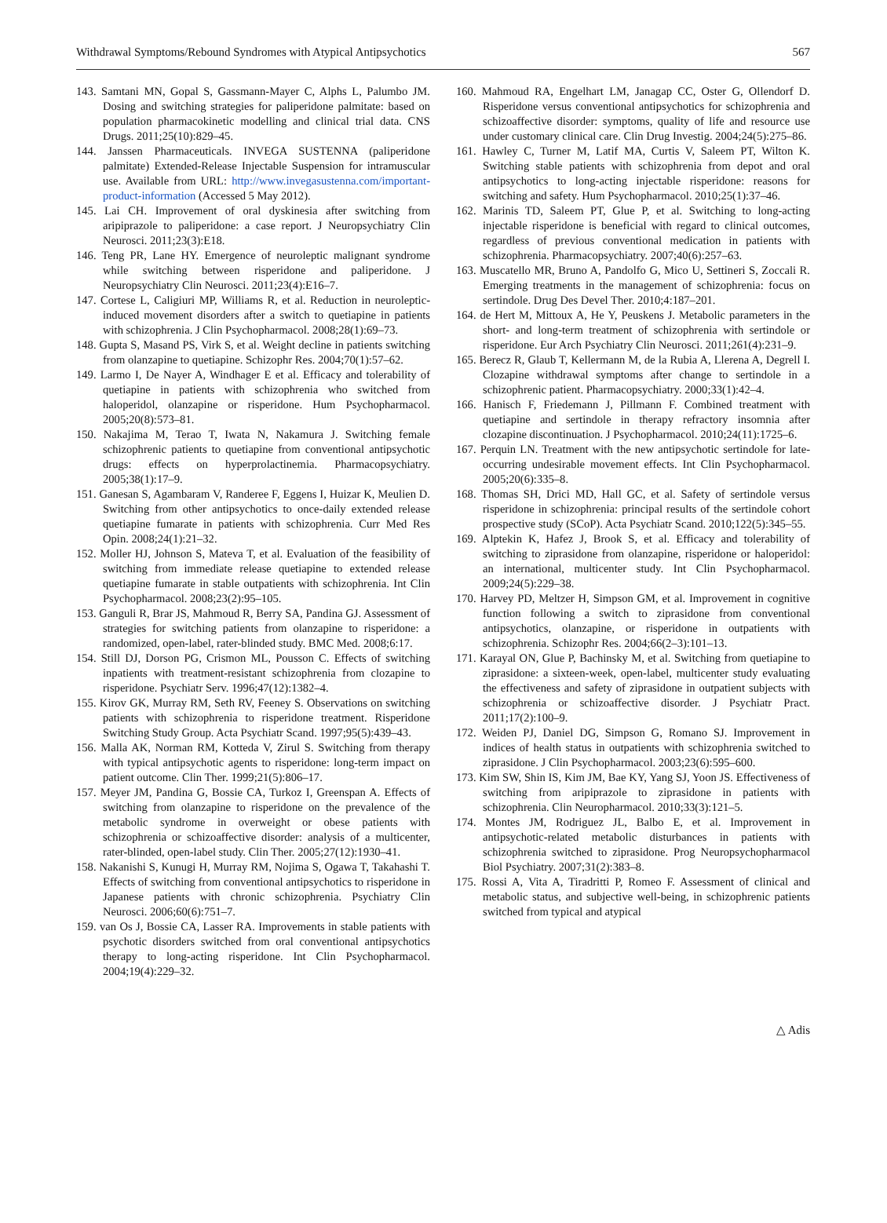Withdrawal Symptoms/Rebound Syndromes with Atypical Antipsychotics 567
143. Samtani MN, Gopal S, Gassmann-Mayer C, Alphs L, Palumbo JM. Dosing and switching strategies for paliperidone palmitate: based on population pharmacokinetic modelling and clinical trial data. CNS Drugs. 2011;25(10):829–45.
144. Janssen Pharmaceuticals. INVEGA SUSTENNA (paliperidone palmitate) Extended-Release Injectable Suspension for intramuscular use. Available from URL: http://www.invegasustenna.com/important-product-information (Accessed 5 May 2012).
145. Lai CH. Improvement of oral dyskinesia after switching from aripiprazole to paliperidone: a case report. J Neuropsychiatry Clin Neurosci. 2011;23(3):E18.
146. Teng PR, Lane HY. Emergence of neuroleptic malignant syndrome while switching between risperidone and paliperidone. J Neuropsychiatry Clin Neurosci. 2011;23(4):E16–7.
147. Cortese L, Caligiuri MP, Williams R, et al. Reduction in neuroleptic-induced movement disorders after a switch to quetiapine in patients with schizophrenia. J Clin Psychopharmacol. 2008;28(1):69–73.
148. Gupta S, Masand PS, Virk S, et al. Weight decline in patients switching from olanzapine to quetiapine. Schizophr Res. 2004;70(1):57–62.
149. Larmo I, De Nayer A, Windhager E et al. Efficacy and tolerability of quetiapine in patients with schizophrenia who switched from haloperidol, olanzapine or risperidone. Hum Psychopharmacol. 2005;20(8):573–81.
150. Nakajima M, Terao T, Iwata N, Nakamura J. Switching female schizophrenic patients to quetiapine from conventional antipsychotic drugs: effects on hyperprolactinemia. Pharmacopsychiatry. 2005;38(1):17–9.
151. Ganesan S, Agambaram V, Randeree F, Eggens I, Huizar K, Meulien D. Switching from other antipsychotics to once-daily extended release quetiapine fumarate in patients with schizophrenia. Curr Med Res Opin. 2008;24(1):21–32.
152. Moller HJ, Johnson S, Mateva T, et al. Evaluation of the feasibility of switching from immediate release quetiapine to extended release quetiapine fumarate in stable outpatients with schizophrenia. Int Clin Psychopharmacol. 2008;23(2):95–105.
153. Ganguli R, Brar JS, Mahmoud R, Berry SA, Pandina GJ. Assessment of strategies for switching patients from olanzapine to risperidone: a randomized, open-label, rater-blinded study. BMC Med. 2008;6:17.
154. Still DJ, Dorson PG, Crismon ML, Pousson C. Effects of switching inpatients with treatment-resistant schizophrenia from clozapine to risperidone. Psychiatr Serv. 1996;47(12):1382–4.
155. Kirov GK, Murray RM, Seth RV, Feeney S. Observations on switching patients with schizophrenia to risperidone treatment. Risperidone Switching Study Group. Acta Psychiatr Scand. 1997;95(5):439–43.
156. Malla AK, Norman RM, Kotteda V, Zirul S. Switching from therapy with typical antipsychotic agents to risperidone: long-term impact on patient outcome. Clin Ther. 1999;21(5):806–17.
157. Meyer JM, Pandina G, Bossie CA, Turkoz I, Greenspan A. Effects of switching from olanzapine to risperidone on the prevalence of the metabolic syndrome in overweight or obese patients with schizophrenia or schizoaffective disorder: analysis of a multicenter, rater-blinded, open-label study. Clin Ther. 2005;27(12):1930–41.
158. Nakanishi S, Kunugi H, Murray RM, Nojima S, Ogawa T, Takahashi T. Effects of switching from conventional antipsychotics to risperidone in Japanese patients with chronic schizophrenia. Psychiatry Clin Neurosci. 2006;60(6):751–7.
159. van Os J, Bossie CA, Lasser RA. Improvements in stable patients with psychotic disorders switched from oral conventional antipsychotics therapy to long-acting risperidone. Int Clin Psychopharmacol. 2004;19(4):229–32.
160. Mahmoud RA, Engelhart LM, Janagap CC, Oster G, Ollendorf D. Risperidone versus conventional antipsychotics for schizophrenia and schizoaffective disorder: symptoms, quality of life and resource use under customary clinical care. Clin Drug Investig. 2004;24(5):275–86.
161. Hawley C, Turner M, Latif MA, Curtis V, Saleem PT, Wilton K. Switching stable patients with schizophrenia from depot and oral antipsychotics to long-acting injectable risperidone: reasons for switching and safety. Hum Psychopharmacol. 2010;25(1):37–46.
162. Marinis TD, Saleem PT, Glue P, et al. Switching to long-acting injectable risperidone is beneficial with regard to clinical outcomes, regardless of previous conventional medication in patients with schizophrenia. Pharmacopsychiatry. 2007;40(6):257–63.
163. Muscatello MR, Bruno A, Pandolfo G, Mico U, Settineri S, Zoccali R. Emerging treatments in the management of schizophrenia: focus on sertindole. Drug Des Devel Ther. 2010;4:187–201.
164. de Hert M, Mittoux A, He Y, Peuskens J. Metabolic parameters in the short- and long-term treatment of schizophrenia with sertindole or risperidone. Eur Arch Psychiatry Clin Neurosci. 2011;261(4):231–9.
165. Berecz R, Glaub T, Kellermann M, de la Rubia A, Llerena A, Degrell I. Clozapine withdrawal symptoms after change to sertindole in a schizophrenic patient. Pharmacopsychiatry. 2000;33(1):42–4.
166. Hanisch F, Friedemann J, Pillmann F. Combined treatment with quetiapine and sertindole in therapy refractory insomnia after clozapine discontinuation. J Psychopharmacol. 2010;24(11):1725–6.
167. Perquin LN. Treatment with the new antipsychotic sertindole for late-occurring undesirable movement effects. Int Clin Psychopharmacol. 2005;20(6):335–8.
168. Thomas SH, Drici MD, Hall GC, et al. Safety of sertindole versus risperidone in schizophrenia: principal results of the sertindole cohort prospective study (SCoP). Acta Psychiatr Scand. 2010;122(5):345–55.
169. Alptekin K, Hafez J, Brook S, et al. Efficacy and tolerability of switching to ziprasidone from olanzapine, risperidone or haloperidol: an international, multicenter study. Int Clin Psychopharmacol. 2009;24(5):229–38.
170. Harvey PD, Meltzer H, Simpson GM, et al. Improvement in cognitive function following a switch to ziprasidone from conventional antipsychotics, olanzapine, or risperidone in outpatients with schizophrenia. Schizophr Res. 2004;66(2–3):101–13.
171. Karayal ON, Glue P, Bachinsky M, et al. Switching from quetiapine to ziprasidone: a sixteen-week, open-label, multicenter study evaluating the effectiveness and safety of ziprasidone in outpatient subjects with schizophrenia or schizoaffective disorder. J Psychiatr Pract. 2011;17(2):100–9.
172. Weiden PJ, Daniel DG, Simpson G, Romano SJ. Improvement in indices of health status in outpatients with schizophrenia switched to ziprasidone. J Clin Psychopharmacol. 2003;23(6):595–600.
173. Kim SW, Shin IS, Kim JM, Bae KY, Yang SJ, Yoon JS. Effectiveness of switching from aripiprazole to ziprasidone in patients with schizophrenia. Clin Neuropharmacol. 2010;33(3):121–5.
174. Montes JM, Rodriguez JL, Balbo E, et al. Improvement in antipsychotic-related metabolic disturbances in patients with schizophrenia switched to ziprasidone. Prog Neuropsychopharmacol Biol Psychiatry. 2007;31(2):383–8.
175. Rossi A, Vita A, Tiradritti P, Romeo F. Assessment of clinical and metabolic status, and subjective well-being, in schizophrenic patients switched from typical and atypical
△ Adis